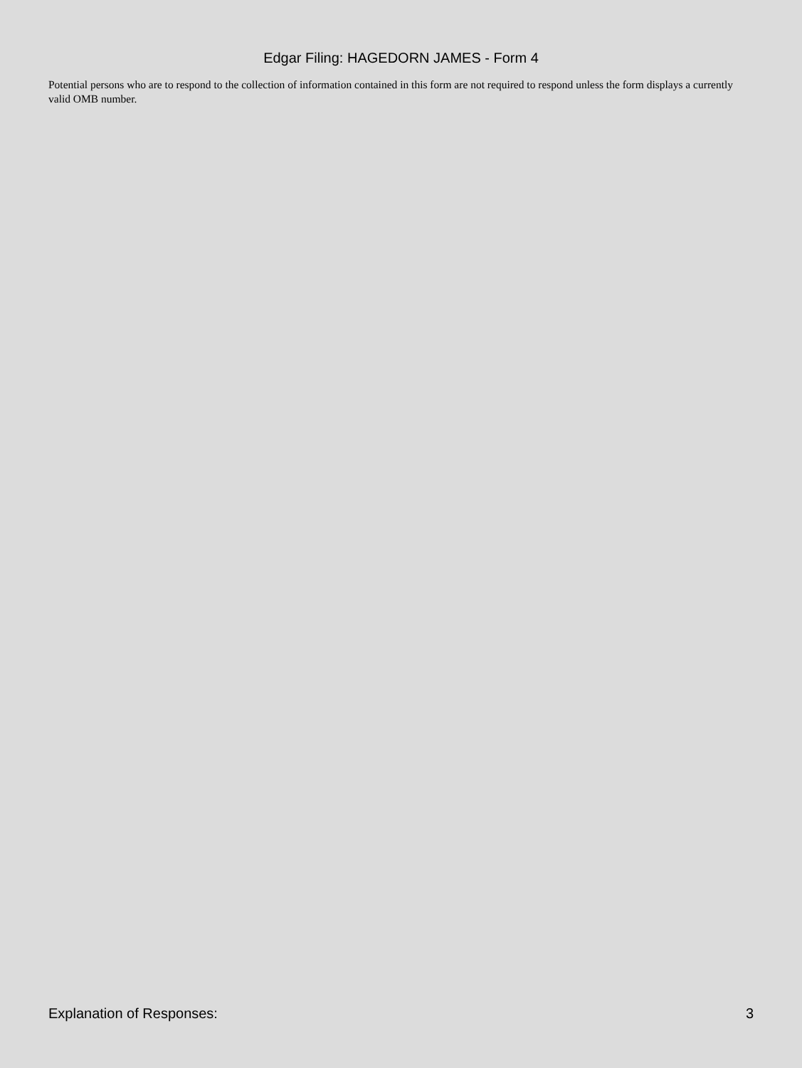Edgar Filing: HAGEDORN JAMES - Form 4
Potential persons who are to respond to the collection of information contained in this form are not required to respond unless the form displays a currently valid OMB number.
Explanation of Responses: 3